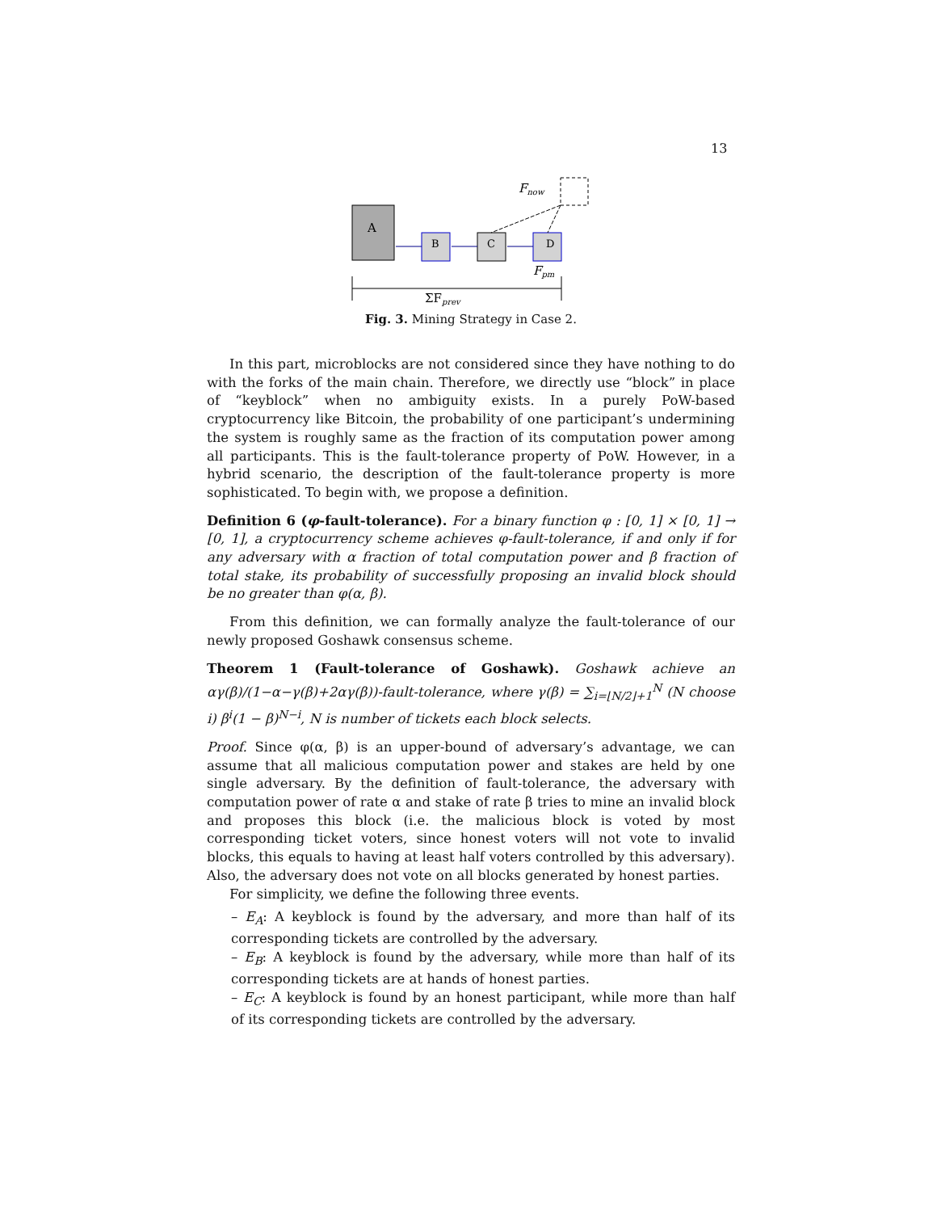13
Fnow
A
B
C
D
Fpm
ΣFprev
Fig. 3. Mining Strategy in Case 2.
In this part, microblocks are not considered since they have nothing to do with the forks of the main chain. Therefore, we directly use “block” in place of “keyblock” when no ambiguity exists. In a purely PoW-based cryptocurrency like Bitcoin, the probability of one participant’s undermining the system is roughly same as the fraction of its computation power among all participants. This is the fault-tolerance property of PoW. However, in a hybrid scenario, the description of the fault-tolerance property is more sophisticated. To begin with, we propose a definition.
Definition 6 (φ-fault-tolerance). For a binary function φ : [0, 1] × [0, 1] → [0, 1], a cryptocurrency scheme achieves φ-fault-tolerance, if and only if for any adversary with α fraction of total computation power and β fraction of total stake, its probability of successfully proposing an invalid block should be no greater than φ(α, β).
From this definition, we can formally analyze the fault-tolerance of our newly proposed Goshawk consensus scheme.
Theorem 1 (Fault-tolerance of Goshawk). Goshawk achieve an αγ(β)/(1−α−γ(β)+2αγ(β))-fault-tolerance, where γ(β) = ∑<sub>i=⌊N/2⌋+1</sub><sup>N</sup> (N choose i) β<sup>i</sup>(1 − β)<sup>N−i</sup>, N is number of tickets each block selects.
Proof. Since φ(α, β) is an upper-bound of adversary’s advantage, we can assume that all malicious computation power and stakes are held by one single adversary. By the definition of fault-tolerance, the adversary with computation power of rate α and stake of rate β tries to mine an invalid block and proposes this block (i.e. the malicious block is voted by most corresponding ticket voters, since honest voters will not vote to invalid blocks, this equals to having at least half voters controlled by this adversary). Also, the adversary does not vote on all blocks generated by honest parties.
For simplicity, we define the following three events.
– E<sub>A</sub>: A keyblock is found by the adversary, and more than half of its corresponding tickets are controlled by the adversary.
– E<sub>B</sub>: A keyblock is found by the adversary, while more than half of its corresponding tickets are at hands of honest parties.
– E<sub>C</sub>: A keyblock is found by an honest participant, while more than half of its corresponding tickets are controlled by the adversary.